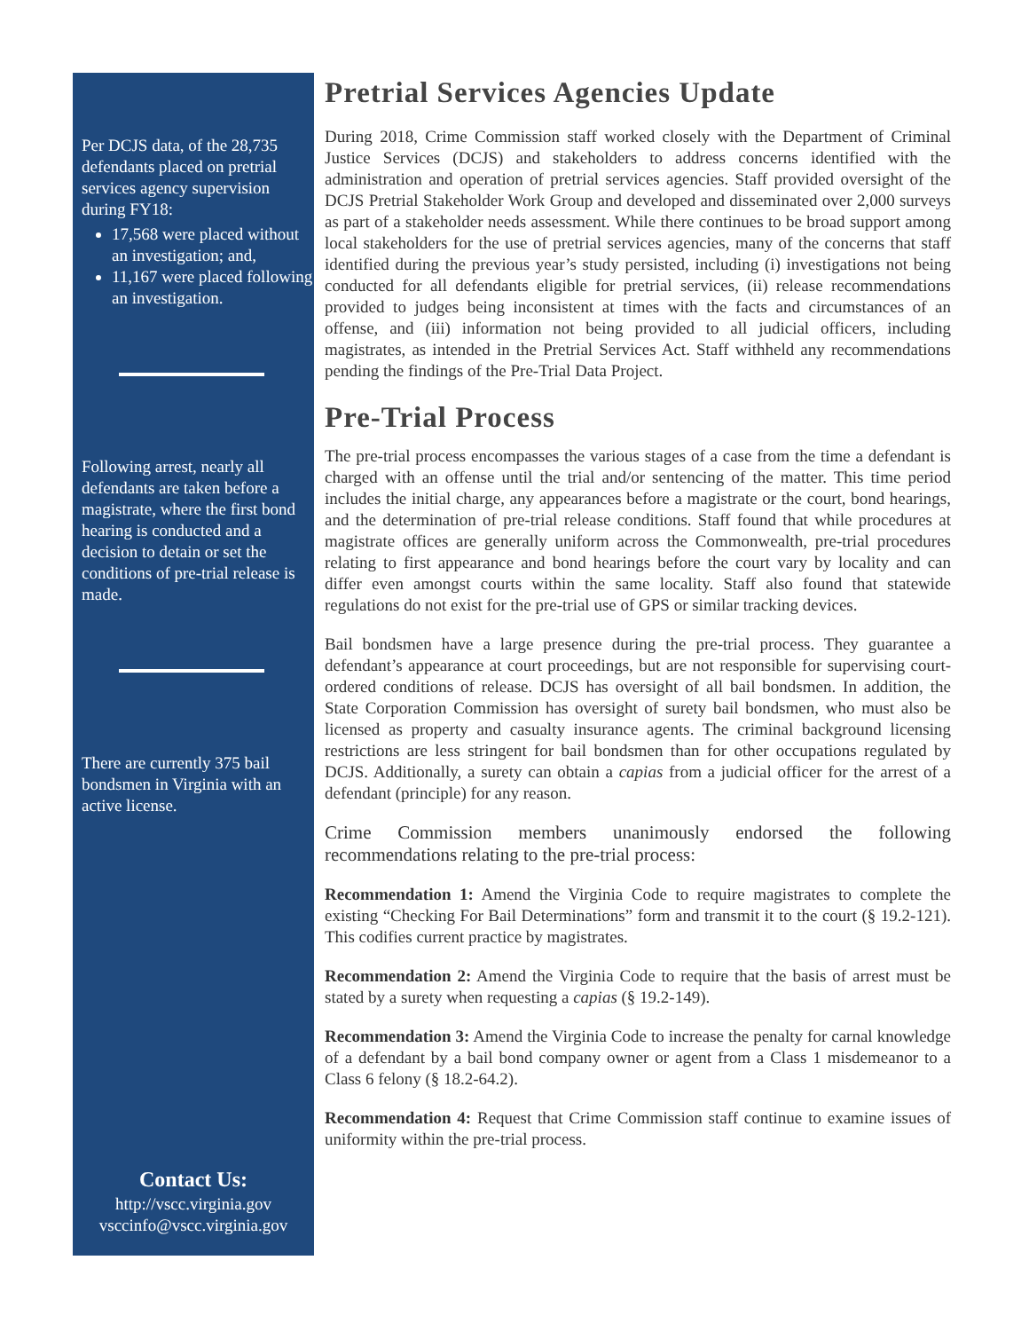Per DCJS data, of the 28,735 defendants placed on pretrial services agency supervision during FY18:
17,568 were placed without an investigation; and,
11,167 were placed following an investigation.
Following arrest, nearly all defendants are taken before a magistrate, where the first bond hearing is conducted and a decision to detain or set the conditions of pre-trial release is made.
There are currently 375 bail bondsmen in Virginia with an active license.
Contact Us:
http://vscc.virginia.gov
vsccinfo@vscc.virginia.gov
Pretrial Services Agencies Update
During 2018, Crime Commission staff worked closely with the Department of Criminal Justice Services (DCJS) and stakeholders to address concerns identified with the administration and operation of pretrial services agencies. Staff provided oversight of the DCJS Pretrial Stakeholder Work Group and developed and disseminated over 2,000 surveys as part of a stakeholder needs assessment. While there continues to be broad support among local stakeholders for the use of pretrial services agencies, many of the concerns that staff identified during the previous year’s study persisted, including (i) investigations not being conducted for all defendants eligible for pretrial services, (ii) release recommendations provided to judges being inconsistent at times with the facts and circumstances of an offense, and (iii) information not being provided to all judicial officers, including magistrates, as intended in the Pretrial Services Act. Staff withheld any recommendations pending the findings of the Pre-Trial Data Project.
Pre-Trial Process
The pre-trial process encompasses the various stages of a case from the time a defendant is charged with an offense until the trial and/or sentencing of the matter. This time period includes the initial charge, any appearances before a magistrate or the court, bond hearings, and the determination of pre-trial release conditions. Staff found that while procedures at magistrate offices are generally uniform across the Commonwealth, pre-trial procedures relating to first appearance and bond hearings before the court vary by locality and can differ even amongst courts within the same locality. Staff also found that statewide regulations do not exist for the pre-trial use of GPS or similar tracking devices.
Bail bondsmen have a large presence during the pre-trial process. They guarantee a defendant’s appearance at court proceedings, but are not responsible for supervising court-ordered conditions of release. DCJS has oversight of all bail bondsmen. In addition, the State Corporation Commission has oversight of surety bail bondsmen, who must also be licensed as property and casualty insurance agents. The criminal background licensing restrictions are less stringent for bail bondsmen than for other occupations regulated by DCJS. Additionally, a surety can obtain a capias from a judicial officer for the arrest of a defendant (principle) for any reason.
Crime Commission members unanimously endorsed the following recommendations relating to the pre-trial process:
Recommendation 1: Amend the Virginia Code to require magistrates to complete the existing “Checking For Bail Determinations” form and transmit it to the court (§ 19.2-121). This codifies current practice by magistrates.
Recommendation 2: Amend the Virginia Code to require that the basis of arrest must be stated by a surety when requesting a capias (§ 19.2-149).
Recommendation 3: Amend the Virginia Code to increase the penalty for carnal knowledge of a defendant by a bail bond company owner or agent from a Class 1 misdemeanor to a Class 6 felony (§ 18.2-64.2).
Recommendation 4: Request that Crime Commission staff continue to examine issues of uniformity within the pre-trial process.